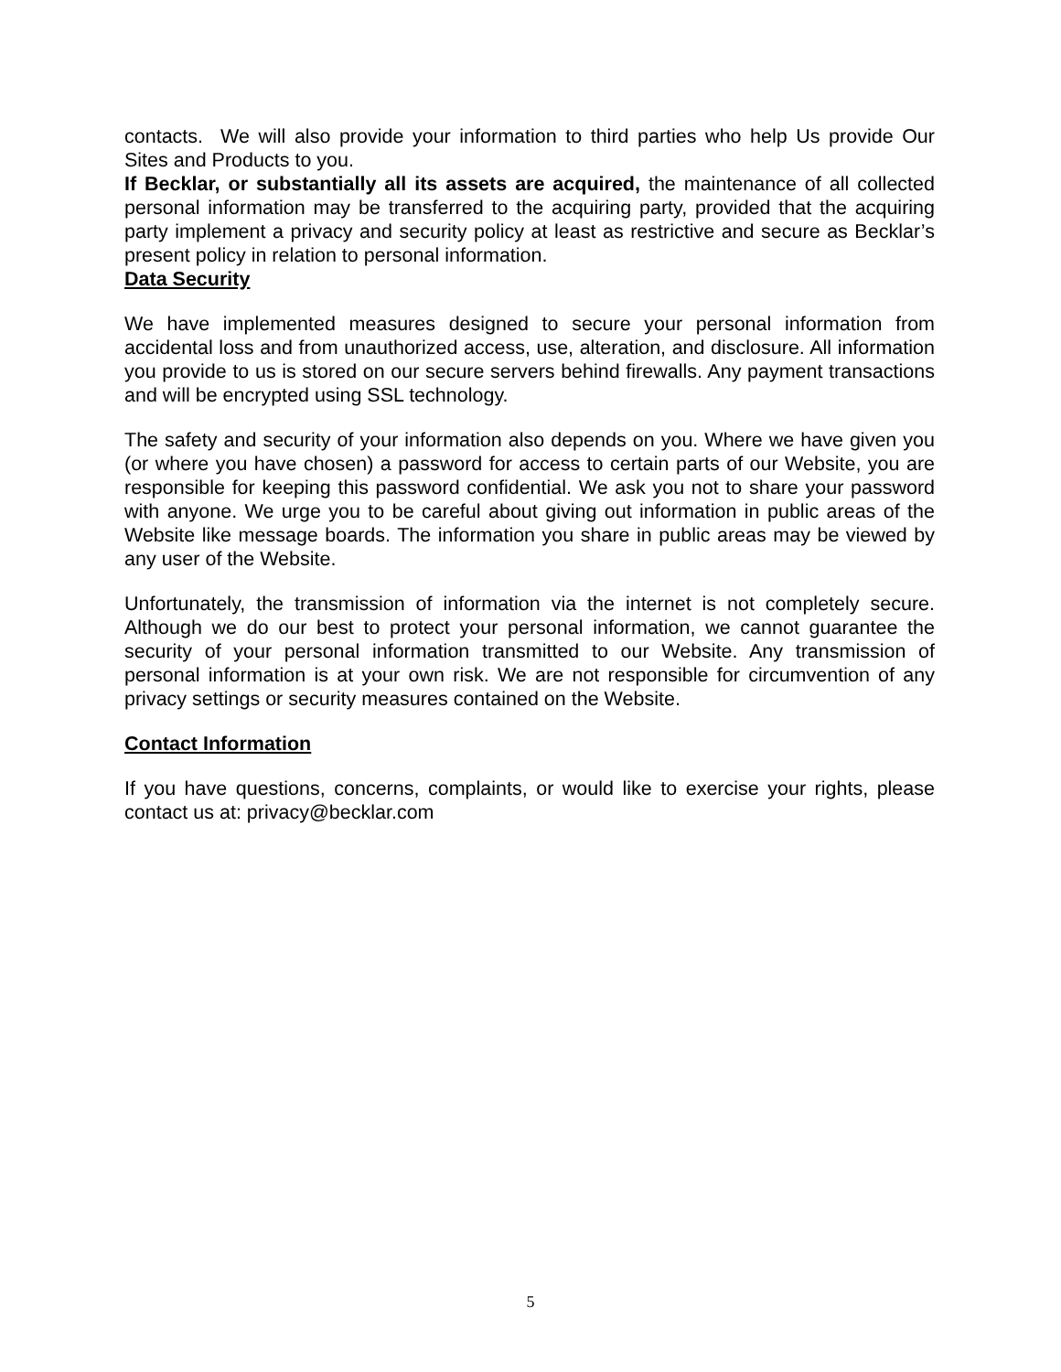contacts. We will also provide your information to third parties who help Us provide Our Sites and Products to you.
If Becklar, or substantially all its assets are acquired, the maintenance of all collected personal information may be transferred to the acquiring party, provided that the acquiring party implement a privacy and security policy at least as restrictive and secure as Becklar’s present policy in relation to personal information.
Data Security
We have implemented measures designed to secure your personal information from accidental loss and from unauthorized access, use, alteration, and disclosure. All information you provide to us is stored on our secure servers behind firewalls. Any payment transactions and will be encrypted using SSL technology.
The safety and security of your information also depends on you. Where we have given you (or where you have chosen) a password for access to certain parts of our Website, you are responsible for keeping this password confidential. We ask you not to share your password with anyone. We urge you to be careful about giving out information in public areas of the Website like message boards. The information you share in public areas may be viewed by any user of the Website.
Unfortunately, the transmission of information via the internet is not completely secure. Although we do our best to protect your personal information, we cannot guarantee the security of your personal information transmitted to our Website. Any transmission of personal information is at your own risk. We are not responsible for circumvention of any privacy settings or security measures contained on the Website.
Contact Information
If you have questions, concerns, complaints, or would like to exercise your rights, please contact us at: privacy@becklar.com
5